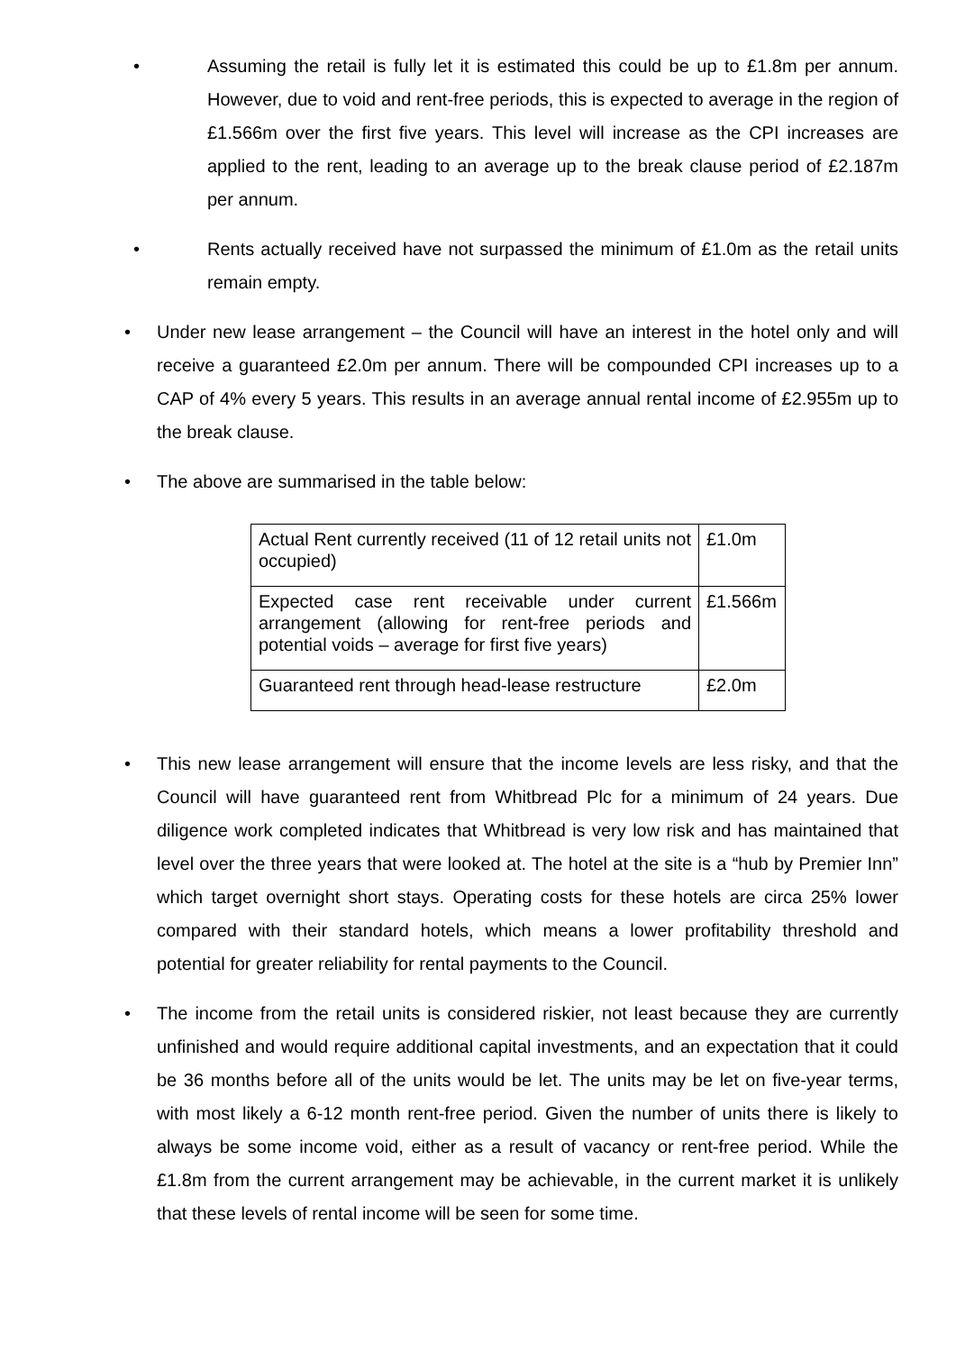• Assuming the retail is fully let it is estimated this could be up to £1.8m per annum. However, due to void and rent-free periods, this is expected to average in the region of £1.566m over the first five years. This level will increase as the CPI increases are applied to the rent, leading to an average up to the break clause period of £2.187m per annum.
• Rents actually received have not surpassed the minimum of £1.0m as the retail units remain empty.
• Under new lease arrangement – the Council will have an interest in the hotel only and will receive a guaranteed £2.0m per annum. There will be compounded CPI increases up to a CAP of 4% every 5 years. This results in an average annual rental income of £2.955m up to the break clause.
• The above are summarised in the table below:
| Actual Rent currently received (11 of 12 retail units not occupied) | £1.0m |
| Expected case rent receivable under current arrangement (allowing for rent-free periods and potential voids – average for first five years) | £1.566m |
| Guaranteed rent through head-lease restructure | £2.0m |
• This new lease arrangement will ensure that the income levels are less risky, and that the Council will have guaranteed rent from Whitbread Plc for a minimum of 24 years. Due diligence work completed indicates that Whitbread is very low risk and has maintained that level over the three years that were looked at. The hotel at the site is a “hub by Premier Inn” which target overnight short stays. Operating costs for these hotels are circa 25% lower compared with their standard hotels, which means a lower profitability threshold and potential for greater reliability for rental payments to the Council.
• The income from the retail units is considered riskier, not least because they are currently unfinished and would require additional capital investments, and an expectation that it could be 36 months before all of the units would be let. The units may be let on five-year terms, with most likely a 6-12 month rent-free period. Given the number of units there is likely to always be some income void, either as a result of vacancy or rent-free period. While the £1.8m from the current arrangement may be achievable, in the current market it is unlikely that these levels of rental income will be seen for some time.